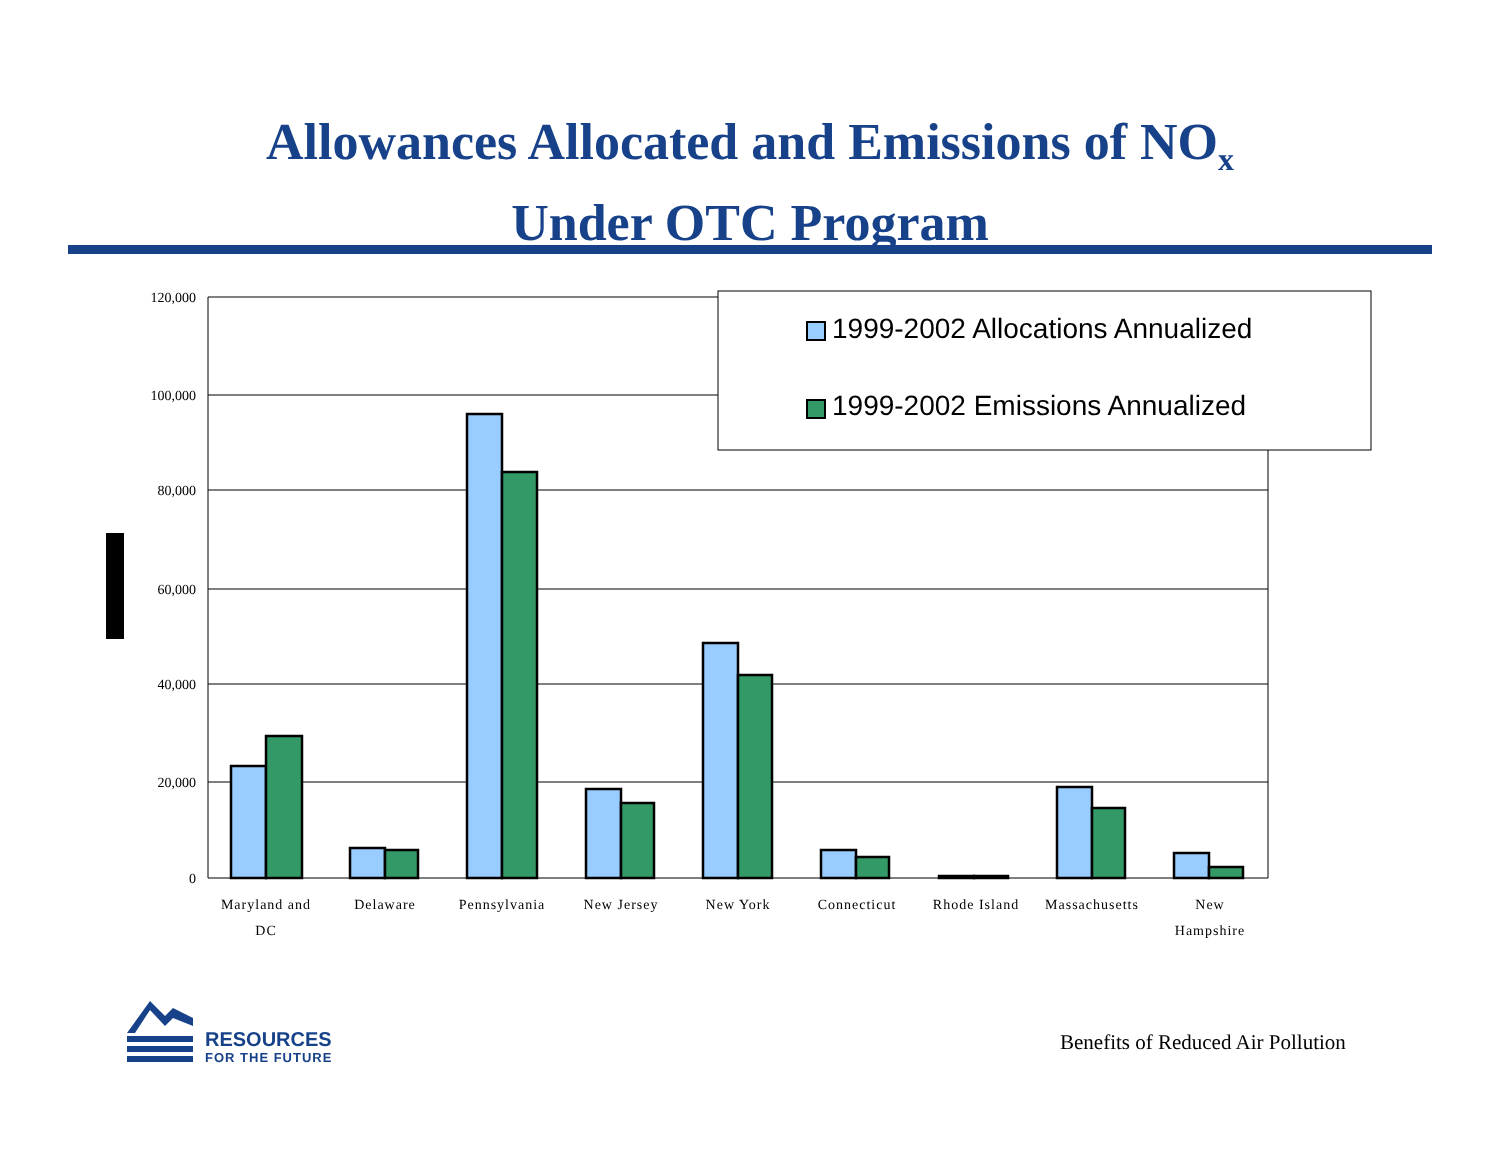Allowances Allocated and Emissions of NO<sub>x</sub>
Under OTC Program
120,000
100,000
80,000
60,000
40,000
20,000
0
Maryland and
DC
Delaware
Pennsylvania
New Jersey
New York
Connecticut
Rhode Island
Massachusetts
New
Hampshire
1999-2002 Allocations Annualized
1999-2002 Emissions Annualized
RESOURCES
FOR THE FUTURE
Benefits of Reduced Air Pollution